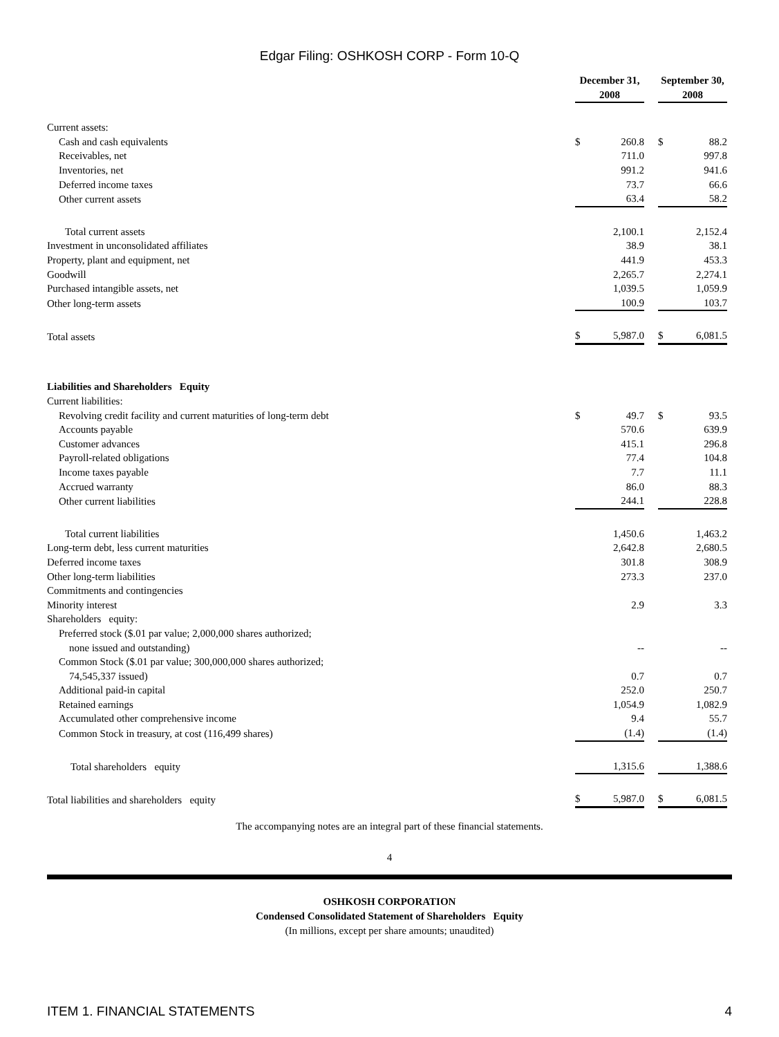Edgar Filing: OSHKOSH CORP - Form 10-Q
| | December 31, 2008 | | | September 30, 2008 | |
| --- | --- | --- | --- | --- | --- |
| Current assets: | | | | | |
| Cash and cash equivalents | $ | 260.8 | | $ | 88.2 |
| Receivables, net | | 711.0 | | | 997.8 |
| Inventories, net | | 991.2 | | | 941.6 |
| Deferred income taxes | | 73.7 | | | 66.6 |
| Other current assets | | 63.4 | | | 58.2 |
| Total current assets | | 2,100.1 | | | 2,152.4 |
| Investment in unconsolidated affiliates | | 38.9 | | | 38.1 |
| Property, plant and equipment, net | | 441.9 | | | 453.3 |
| Goodwill | | 2,265.7 | | | 2,274.1 |
| Purchased intangible assets, net | | 1,039.5 | | | 1,059.9 |
| Other long-term assets | | 100.9 | | | 103.7 |
| Total assets | $ | 5,987.0 | | $ | 6,081.5 |
| Liabilities and Shareholders Equity | | | | | |
| Current liabilities: | | | | | |
| Revolving credit facility and current maturities of long-term debt | $ | 49.7 | | $ | 93.5 |
| Accounts payable | | 570.6 | | | 639.9 |
| Customer advances | | 415.1 | | | 296.8 |
| Payroll-related obligations | | 77.4 | | | 104.8 |
| Income taxes payable | | 7.7 | | | 11.1 |
| Accrued warranty | | 86.0 | | | 88.3 |
| Other current liabilities | | 244.1 | | | 228.8 |
| Total current liabilities | | 1,450.6 | | | 1,463.2 |
| Long-term debt, less current maturities | | 2,642.8 | | | 2,680.5 |
| Deferred income taxes | | 301.8 | | | 308.9 |
| Other long-term liabilities | | 273.3 | | | 237.0 |
| Commitments and contingencies | | | | | |
| Minority interest | | 2.9 | | | 3.3 |
| Shareholders equity: | | | | | |
| Preferred stock ($.01 par value; 2,000,000 shares authorized; none issued and outstanding) | | -- | | | -- |
| Common Stock ($.01 par value; 300,000,000 shares authorized; 74,545,337 issued) | | 0.7 | | | 0.7 |
| Additional paid-in capital | | 252.0 | | | 250.7 |
| Retained earnings | | 1,054.9 | | | 1,082.9 |
| Accumulated other comprehensive income | | 9.4 | | | 55.7 |
| Common Stock in treasury, at cost (116,499 shares) | | (1.4) | | | (1.4) |
| Total shareholders equity | | 1,315.6 | | | 1,388.6 |
| Total liabilities and shareholders equity | $ | 5,987.0 | | $ | 6,081.5 |
The accompanying notes are an integral part of these financial statements.
4
OSHKOSH CORPORATION
Condensed Consolidated Statement of Shareholders Equity
(In millions, except per share amounts; unaudited)
ITEM 1. FINANCIAL STATEMENTS 4